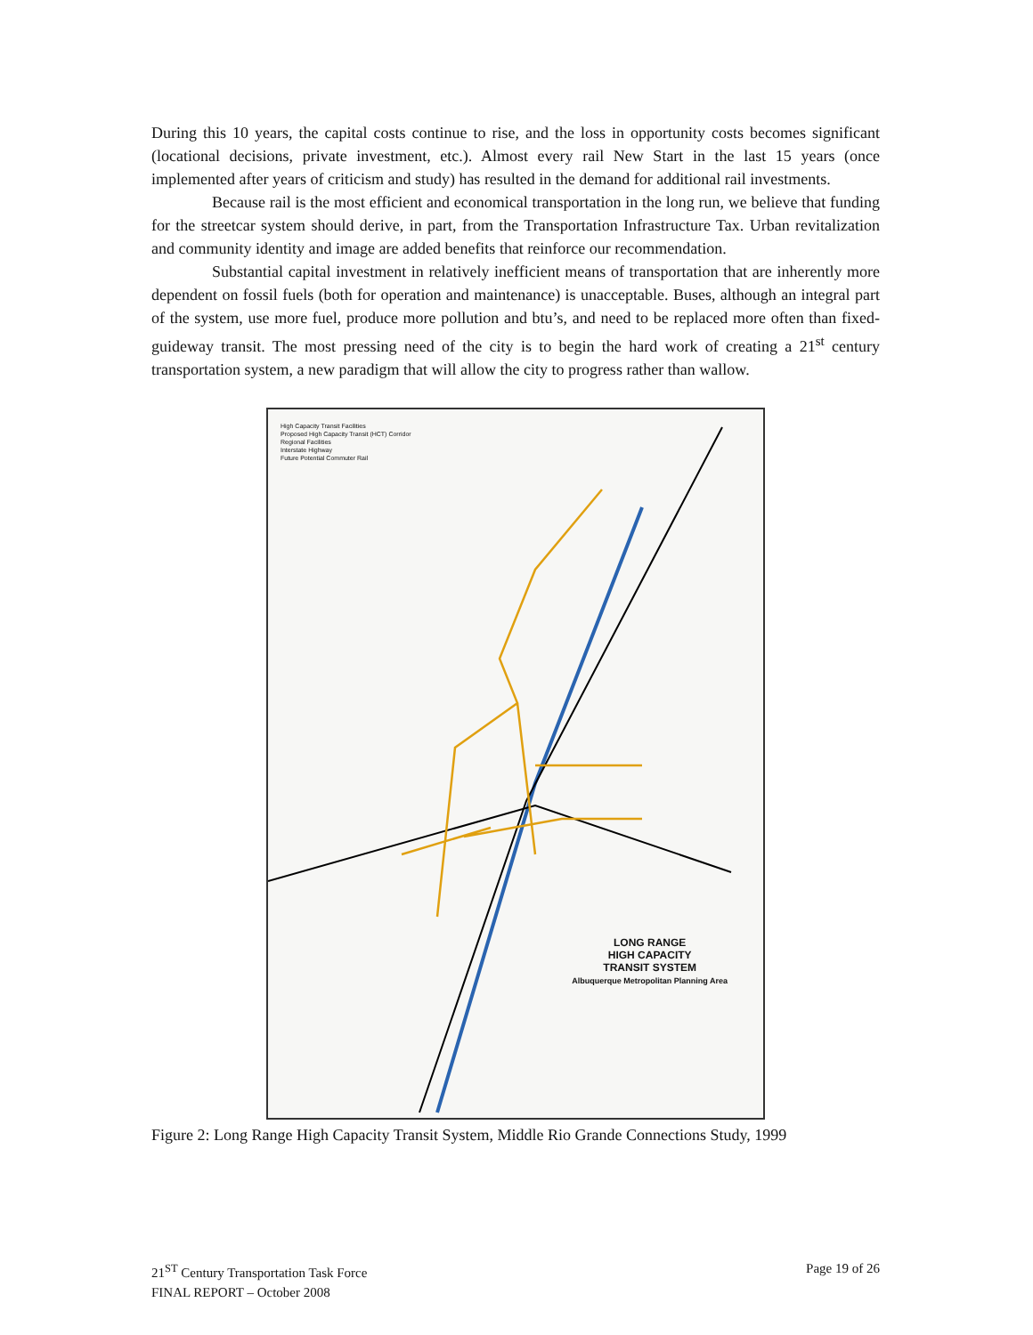During this 10 years, the capital costs continue to rise, and the loss in opportunity costs becomes significant (locational decisions, private investment, etc.). Almost every rail New Start in the last 15 years (once implemented after years of criticism and study) has resulted in the demand for additional rail investments.
Because rail is the most efficient and economical transportation in the long run, we believe that funding for the streetcar system should derive, in part, from the Transportation Infrastructure Tax. Urban revitalization and community identity and image are added benefits that reinforce our recommendation.
Substantial capital investment in relatively inefficient means of transportation that are inherently more dependent on fossil fuels (both for operation and maintenance) is unacceptable. Buses, although an integral part of the system, use more fuel, produce more pollution and btu’s, and need to be replaced more often than fixed-guideway transit. The most pressing need of the city is to begin the hard work of creating a 21<sup>st</sup> century transportation system, a new paradigm that will allow the city to progress rather than wallow.
High Capacity Transit Facilities
Proposed High Capacity Transit (HCT) Corridor
Regional Facilities
Interstate Highway
Future Potential Commuter Rail
LONG RANGE
HIGH CAPACITY
TRANSIT SYSTEM
Albuquerque Metropolitan Planning Area
Figure 2: Long Range High Capacity Transit System, Middle Rio Grande Connections Study, 1999
21<sup>ST</sup> Century Transportation Task Force
FINAL REPORT – October 2008
Page 19 of 26